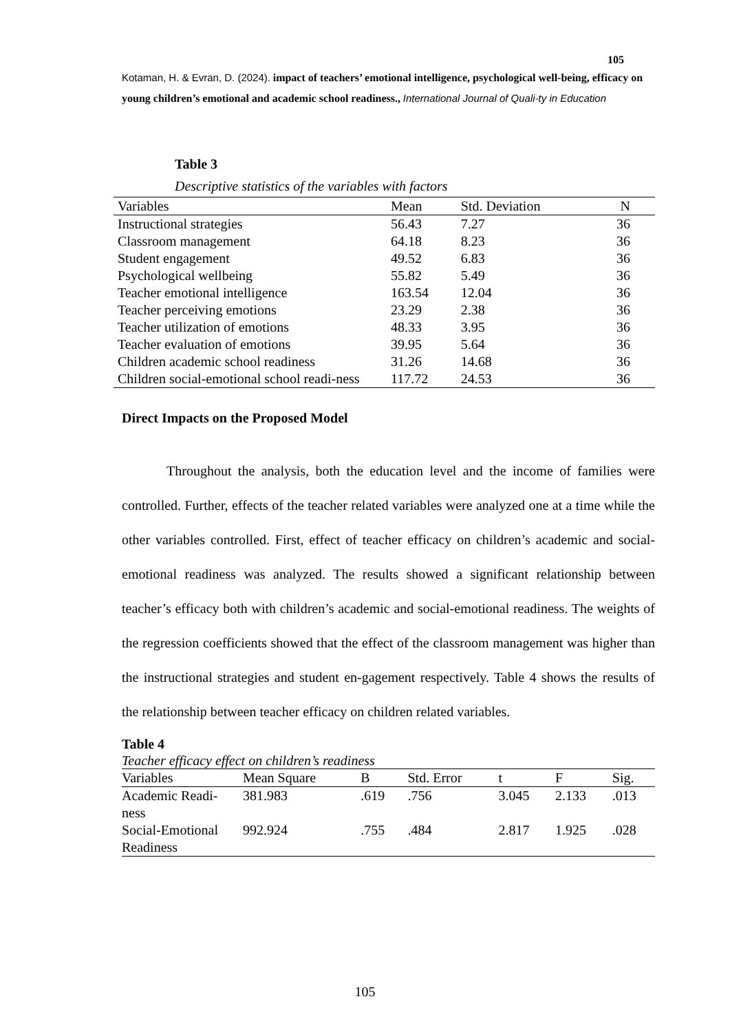105
Kotaman, H. & Evran, D. (2024). impact of teachers’ emotional intelligence, psychological well-being, efficacy on young children’s emotional and academic school readiness., International Journal of Quali-ty in Education
Table 3
Descriptive statistics of the variables with factors
| Variables | Mean | Std. Deviation | N |
| --- | --- | --- | --- |
| Instructional strategies | 56.43 | 7.27 | 36 |
| Classroom management | 64.18 | 8.23 | 36 |
| Student engagement | 49.52 | 6.83 | 36 |
| Psychological wellbeing | 55.82 | 5.49 | 36 |
| Teacher emotional intelligence | 163.54 | 12.04 | 36 |
| Teacher perceiving emotions | 23.29 | 2.38 | 36 |
| Teacher utilization of emotions | 48.33 | 3.95 | 36 |
| Teacher evaluation of emotions | 39.95 | 5.64 | 36 |
| Children academic school readiness | 31.26 | 14.68 | 36 |
| Children social-emotional school readi-ness | 117.72 | 24.53 | 36 |
Direct Impacts on the Proposed Model
Throughout the analysis, both the education level and the income of families were controlled. Further, effects of the teacher related variables were analyzed one at a time while the other variables controlled. First, effect of teacher efficacy on children’s academic and social-emotional readiness was analyzed. The results showed a significant relationship between teacher’s efficacy both with children’s academic and social-emotional readiness. The weights of the regression coefficients showed that the effect of the classroom management was higher than the instructional strategies and student en-gagement respectively. Table 4 shows the results of the relationship between teacher efficacy on children related variables.
Table 4
Teacher efficacy effect on children’s readiness
| Variables | Mean Square | B | Std. Error | t | F | Sig. |
| --- | --- | --- | --- | --- | --- | --- |
| Academic Readi-ness | 381.983 | .619 | .756 | 3.045 | 2.133 | .013 |
| Social-Emotional Readiness | 992.924 | .755 | .484 | 2.817 | 1.925 | .028 |
105